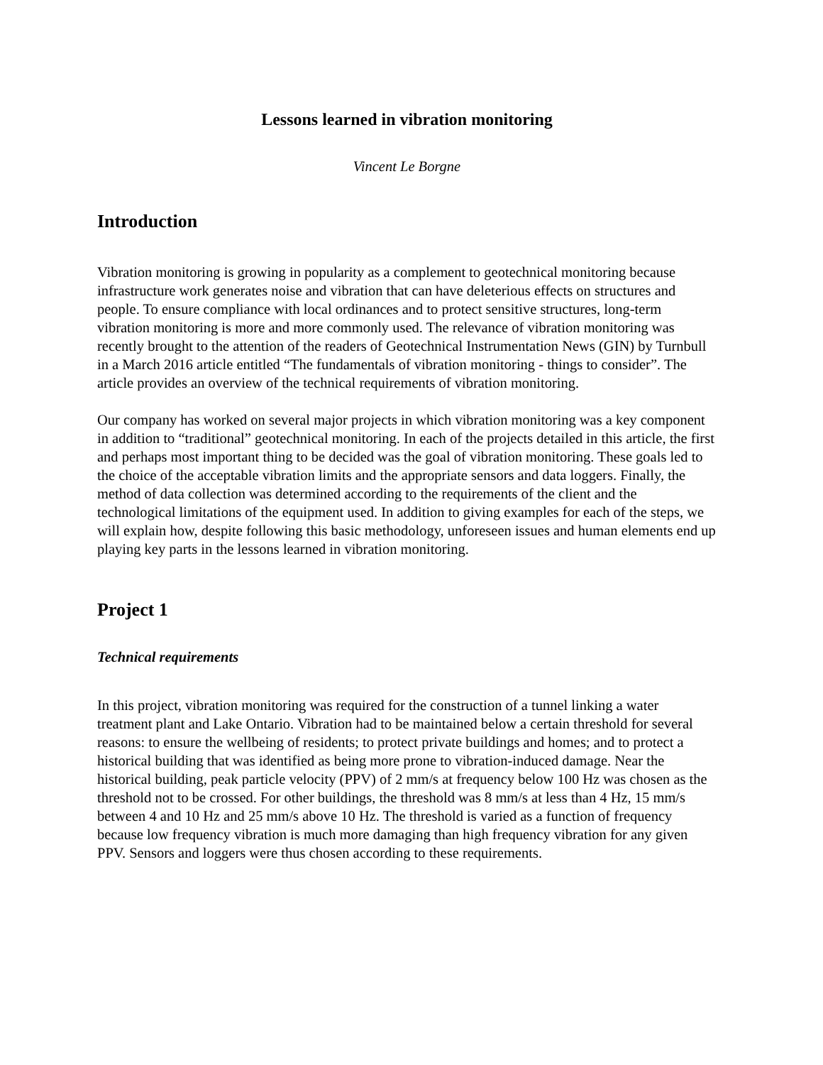Lessons learned in vibration monitoring
Vincent Le Borgne
Introduction
Vibration monitoring is growing in popularity as a complement to geotechnical monitoring because infrastructure work generates noise and vibration that can have deleterious effects on structures and people. To ensure compliance with local ordinances and to protect sensitive structures, long-term vibration monitoring is more and more commonly used. The relevance of vibration monitoring was recently brought to the attention of the readers of Geotechnical Instrumentation News (GIN) by Turnbull in a March 2016 article entitled “The fundamentals of vibration monitoring - things to consider”. The article provides an overview of the technical requirements of vibration monitoring.
Our company has worked on several major projects in which vibration monitoring was a key component in addition to “traditional” geotechnical monitoring. In each of the projects detailed in this article, the first and perhaps most important thing to be decided was the goal of vibration monitoring. These goals led to the choice of the acceptable vibration limits and the appropriate sensors and data loggers. Finally, the method of data collection was determined according to the requirements of the client and the technological limitations of the equipment used. In addition to giving examples for each of the steps, we will explain how, despite following this basic methodology, unforeseen issues and human elements end up playing key parts in the lessons learned in vibration monitoring.
Project 1
Technical requirements
In this project, vibration monitoring was required for the construction of a tunnel linking a water treatment plant and Lake Ontario. Vibration had to be maintained below a certain threshold for several reasons: to ensure the wellbeing of residents; to protect private buildings and homes; and to protect a historical building that was identified as being more prone to vibration-induced damage. Near the historical building, peak particle velocity (PPV) of 2 mm/s at frequency below 100 Hz was chosen as the threshold not to be crossed. For other buildings, the threshold was 8 mm/s at less than 4 Hz, 15 mm/s between 4 and 10 Hz and 25 mm/s above 10 Hz. The threshold is varied as a function of frequency because low frequency vibration is much more damaging than high frequency vibration for any given PPV. Sensors and loggers were thus chosen according to these requirements.